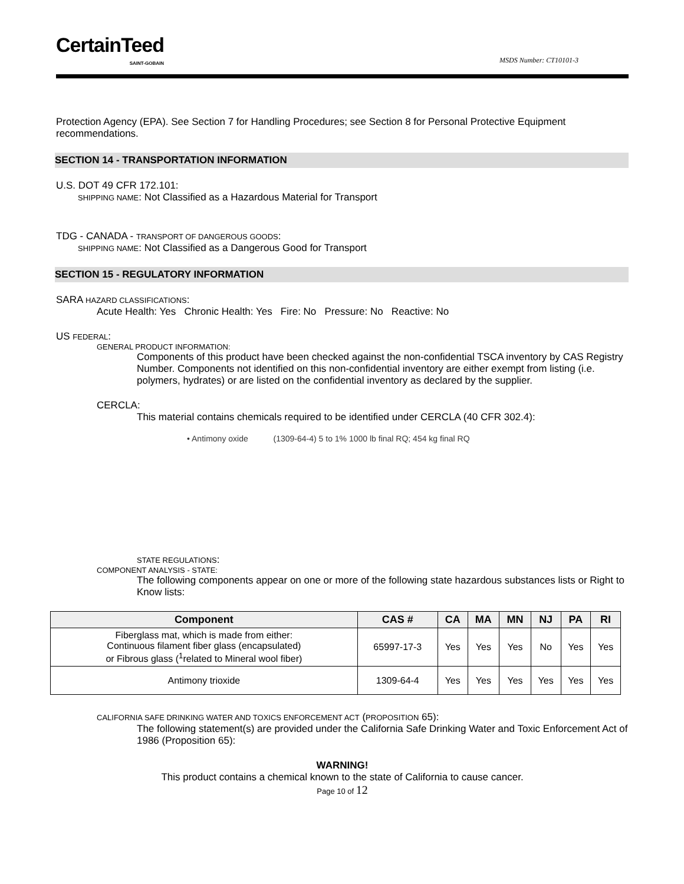CertainTeed
SAINT-GOBAIN
MSDS Number: CT10101-3
Protection Agency (EPA). See Section 7 for Handling Procedures; see Section 8 for Personal Protective Equipment recommendations.
SECTION 14 - TRANSPORTATION INFORMATION
U.S. DOT 49 CFR 172.101:
SHIPPING NAME: Not Classified as a Hazardous Material for Transport
TDG - CANADA - TRANSPORT OF DANGEROUS GOODS:
SHIPPING NAME: Not Classified as a Dangerous Good for Transport
SECTION 15 - REGULATORY INFORMATION
SARA HAZARD CLASSIFICATIONS:
Acute Health: Yes Chronic Health: Yes Fire: No Pressure: No Reactive: No
US FEDERAL:
GENERAL PRODUCT INFORMATION:
Components of this product have been checked against the non-confidential TSCA inventory by CAS Registry Number. Components not identified on this non-confidential inventory are either exempt from listing (i.e. polymers, hydrates) or are listed on the confidential inventory as declared by the supplier.
CERCLA:
This material contains chemicals required to be identified under CERCLA (40 CFR 302.4):
• Antimony oxide (1309-64-4) 5 to 1% 1000 lb final RQ; 454 kg final RQ
STATE REGULATIONS:
COMPONENT ANALYSIS - STATE:
The following components appear on one or more of the following state hazardous substances lists or Right to Know lists:
| Component | CAS # | CA | MA | MN | NJ | PA | RI |
| --- | --- | --- | --- | --- | --- | --- | --- |
| Fiberglass mat, which is made from either: Continuous filament fiber glass (encapsulated) or Fibrous glass (<sup>1</sup>related to Mineral wool fiber) | 65997-17-3 | Yes | Yes | Yes | No | Yes | Yes |
| Antimony trioxide | 1309-64-4 | Yes | Yes | Yes | Yes | Yes | Yes |
CALIFORNIA SAFE DRINKING WATER AND TOXICS ENFORCEMENT ACT (PROPOSITION 65):
The following statement(s) are provided under the California Safe Drinking Water and Toxic Enforcement Act of 1986 (Proposition 65):
WARNING!
This product contains a chemical known to the state of California to cause cancer.
Page 10 of 12